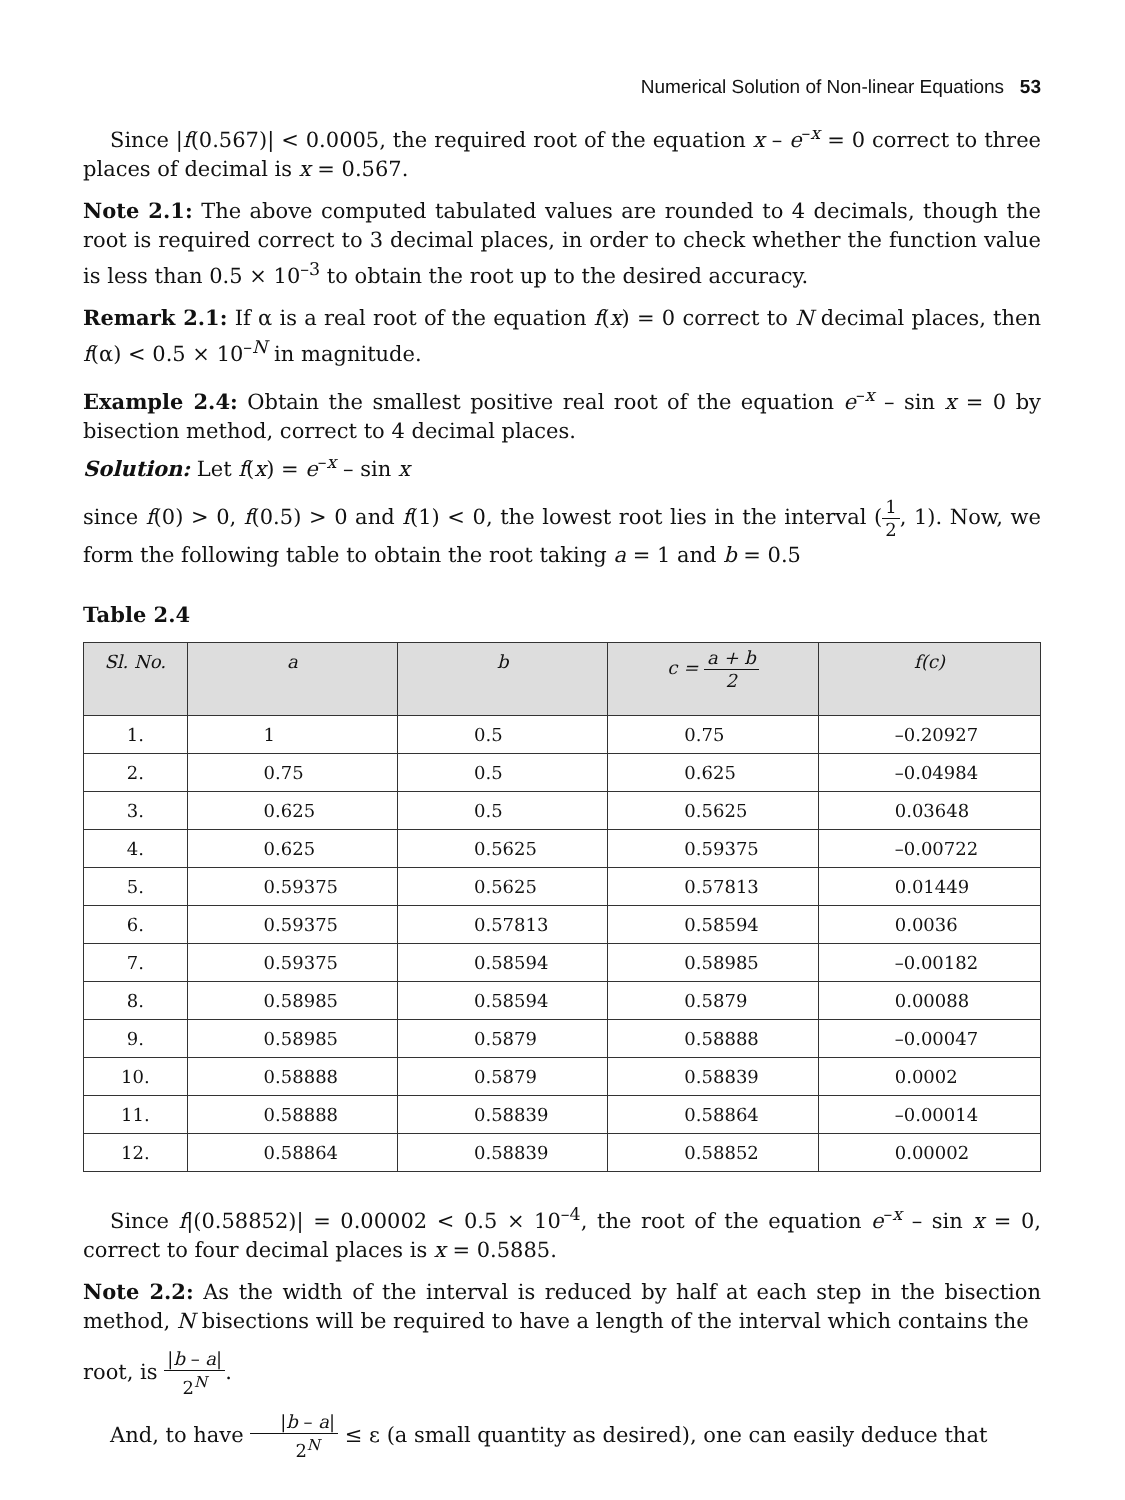Numerical Solution of Non-linear Equations 53
Since |f(0.567)| < 0.0005, the required root of the equation x – e<sup>–x</sup> = 0 correct to three places of decimal is x = 0.567.
Note 2.1: The above computed tabulated values are rounded to 4 decimals, though the root is required correct to 3 decimal places, in order to check whether the function value is less than 0.5 × 10<sup>–3</sup> to obtain the root up to the desired accuracy.
Remark 2.1: If α is a real root of the equation f(x) = 0 correct to N decimal places, then f(α) < 0.5 × 10<sup>–N</sup> in magnitude.
Example 2.4: Obtain the smallest positive real root of the equation e<sup>–x</sup> – sin x = 0 by bisection method, correct to 4 decimal places.
Solution: Let f(x) = e<sup>–x</sup> – sin x
since f(0) > 0, f(0.5) > 0 and f(1) < 0, the lowest root lies in the interval (1 2, 1). Now, we form the following table to obtain the root taking a = 1 and b = 0.5
Table 2.4
| Sl. No. | a | b | c = a + b 2 | f(c) |
| --- | --- | --- | --- | --- |
| 1. | 1 | 0.5 | 0.75 | –0.20927 |
| 2. | 0.75 | 0.5 | 0.625 | –0.04984 |
| 3. | 0.625 | 0.5 | 0.5625 | 0.03648 |
| 4. | 0.625 | 0.5625 | 0.59375 | –0.00722 |
| 5. | 0.59375 | 0.5625 | 0.57813 | 0.01449 |
| 6. | 0.59375 | 0.57813 | 0.58594 | 0.0036 |
| 7. | 0.59375 | 0.58594 | 0.58985 | –0.00182 |
| 8. | 0.58985 | 0.58594 | 0.5879 | 0.00088 |
| 9. | 0.58985 | 0.5879 | 0.58888 | –0.00047 |
| 10. | 0.58888 | 0.5879 | 0.58839 | 0.0002 |
| 11. | 0.58888 | 0.58839 | 0.58864 | –0.00014 |
| 12. | 0.58864 | 0.58839 | 0.58852 | 0.00002 |
Since f|(0.58852)| = 0.00002 < 0.5 × 10<sup>–4</sup>, the root of the equation e<sup>–x</sup> – sin x = 0, correct to four decimal places is x = 0.5885.
Note 2.2: As the width of the interval is reduced by half at each step in the bisection method, N bisections will be required to have a length of the interval which contains the
root, is |b – a| 2<sup>N</sup>.
And, to have |b – a| 2<sup>N</sup> ≤ ε (a small quantity as desired), one can easily deduce that